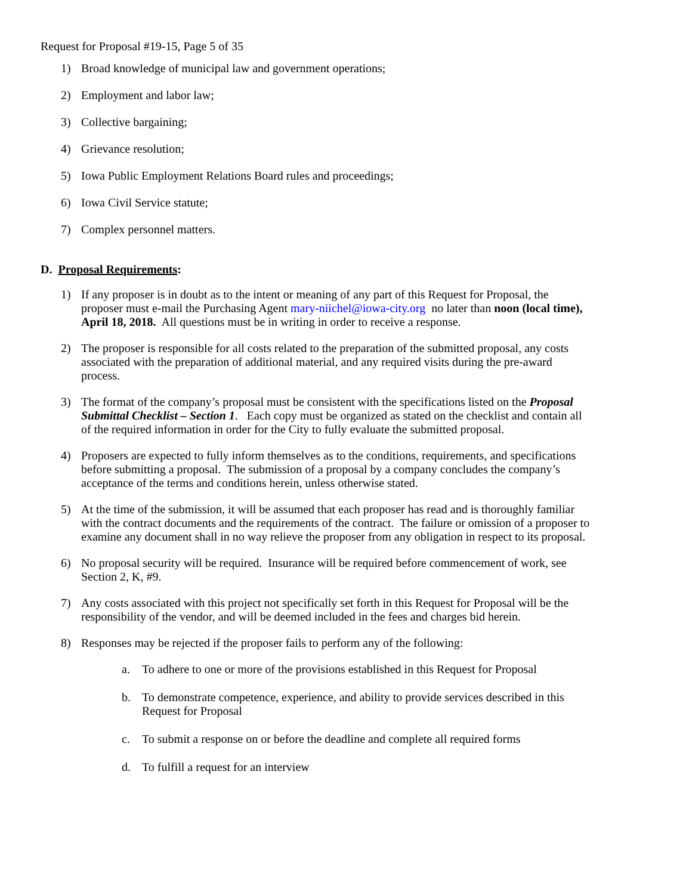Request for Proposal #19-15, Page 5 of 35
1) Broad knowledge of municipal law and government operations;
2) Employment and labor law;
3) Collective bargaining;
4) Grievance resolution;
5) Iowa Public Employment Relations Board rules and proceedings;
6) Iowa Civil Service statute;
7) Complex personnel matters.
D. Proposal Requirements:
1) If any proposer is in doubt as to the intent or meaning of any part of this Request for Proposal, the proposer must e-mail the Purchasing Agent mary-niichel@iowa-city.org no later than noon (local time), April 18, 2018. All questions must be in writing in order to receive a response.
2) The proposer is responsible for all costs related to the preparation of the submitted proposal, any costs associated with the preparation of additional material, and any required visits during the pre-award process.
3) The format of the company’s proposal must be consistent with the specifications listed on the Proposal Submittal Checklist – Section 1. Each copy must be organized as stated on the checklist and contain all of the required information in order for the City to fully evaluate the submitted proposal.
4) Proposers are expected to fully inform themselves as to the conditions, requirements, and specifications before submitting a proposal. The submission of a proposal by a company concludes the company’s acceptance of the terms and conditions herein, unless otherwise stated.
5) At the time of the submission, it will be assumed that each proposer has read and is thoroughly familiar with the contract documents and the requirements of the contract. The failure or omission of a proposer to examine any document shall in no way relieve the proposer from any obligation in respect to its proposal.
6) No proposal security will be required. Insurance will be required before commencement of work, see Section 2, K, #9.
7) Any costs associated with this project not specifically set forth in this Request for Proposal will be the responsibility of the vendor, and will be deemed included in the fees and charges bid herein.
8) Responses may be rejected if the proposer fails to perform any of the following:
a. To adhere to one or more of the provisions established in this Request for Proposal
b. To demonstrate competence, experience, and ability to provide services described in this Request for Proposal
c. To submit a response on or before the deadline and complete all required forms
d. To fulfill a request for an interview